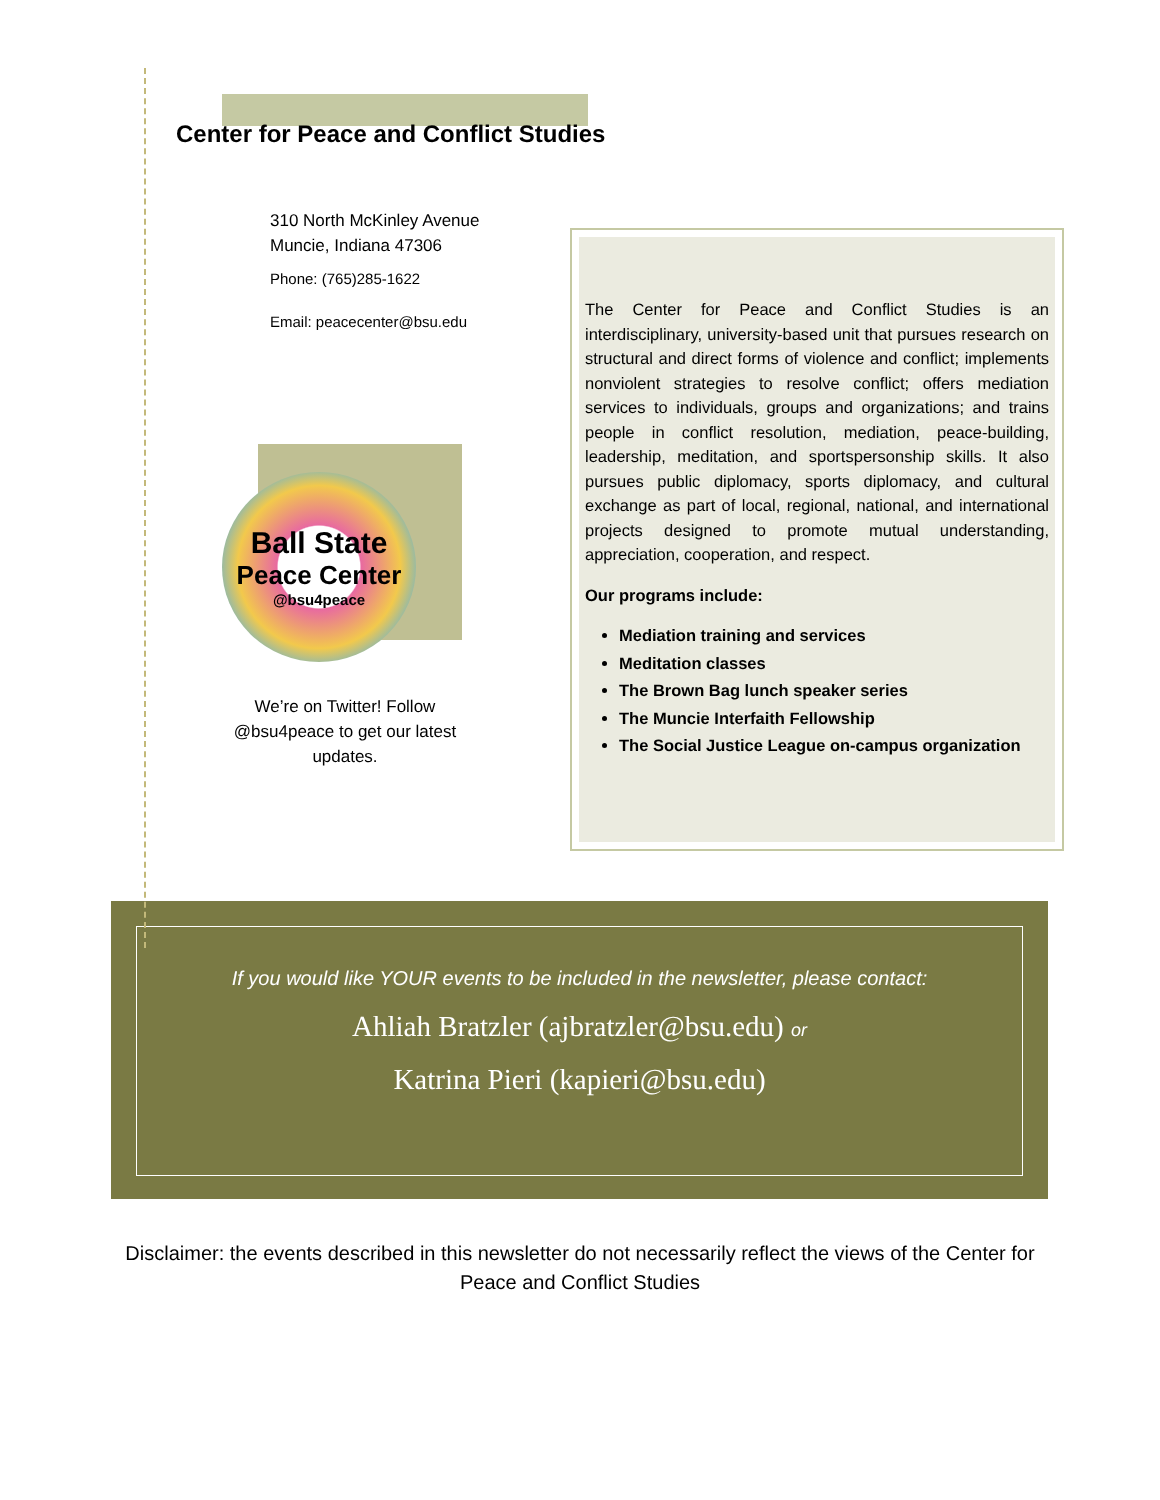Center for Peace and Conflict Studies
310 North McKinley Avenue
Muncie, Indiana 47306
Phone: (765)285-1622
Email: peacecenter@bsu.edu
Ball State
Peace Center
@bsu4peace
We’re on Twitter! Follow
@bsu4peace to get our latest
updates.
The Center for Peace and Conflict Studies is an interdisciplinary, university-based unit that pursues research on structural and direct forms of violence and conflict; implements nonviolent strategies to resolve conflict; offers mediation services to individuals, groups and organizations; and trains people in conflict resolution, mediation, peace-building, leadership, meditation, and sportspersonship skills. It also pursues public diplomacy, sports diplomacy, and cultural exchange as part of local, regional, national, and international projects designed to promote mutual understanding, appreciation, cooperation, and respect.
Our programs include:
Mediation training and services
Meditation classes
The Brown Bag lunch speaker series
The Muncie Interfaith Fellowship
The Social Justice League on-campus organization
If you would like YOUR events to be included in the newsletter, please contact:
Ahliah Bratzler (ajbratzler@bsu.edu) or
Katrina Pieri (kapieri@bsu.edu)
Disclaimer: the events described in this newsletter do not necessarily reflect the views of the Center for
Peace and Conflict Studies